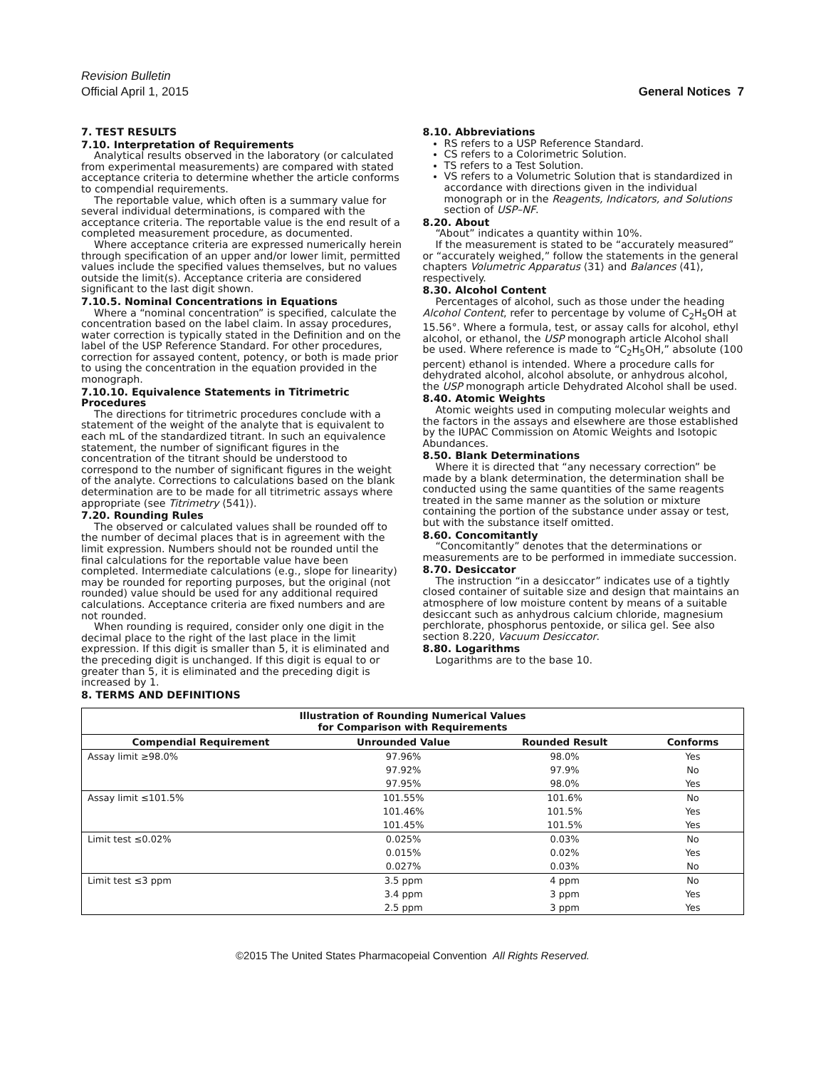Revision Bulletin
Official April 1, 2015 General Notices 7
7. TEST RESULTS
7.10. Interpretation of Requirements
Analytical results observed in the laboratory (or calculated from experimental measurements) are compared with stated acceptance criteria to determine whether the article conforms to compendial requirements.
The reportable value, which often is a summary value for several individual determinations, is compared with the acceptance criteria. The reportable value is the end result of a completed measurement procedure, as documented.
Where acceptance criteria are expressed numerically herein through specification of an upper and/or lower limit, permitted values include the specified values themselves, but no values outside the limit(s). Acceptance criteria are considered significant to the last digit shown.
7.10.5. Nominal Concentrations in Equations
Where a “nominal concentration” is specified, calculate the concentration based on the label claim. In assay procedures, water correction is typically stated in the Definition and on the label of the USP Reference Standard. For other procedures, correction for assayed content, potency, or both is made prior to using the concentration in the equation provided in the monograph.
7.10.10. Equivalence Statements in Titrimetric Procedures
The directions for titrimetric procedures conclude with a statement of the weight of the analyte that is equivalent to each mL of the standardized titrant. In such an equivalence statement, the number of significant figures in the concentration of the titrant should be understood to correspond to the number of significant figures in the weight of the analyte. Corrections to calculations based on the blank determination are to be made for all titrimetric assays where appropriate (see Titrimetry ⟨541⟩).
7.20. Rounding Rules
The observed or calculated values shall be rounded off to the number of decimal places that is in agreement with the limit expression. Numbers should not be rounded until the final calculations for the reportable value have been completed. Intermediate calculations (e.g., slope for linearity) may be rounded for reporting purposes, but the original (not rounded) value should be used for any additional required calculations. Acceptance criteria are fixed numbers and are not rounded.
When rounding is required, consider only one digit in the decimal place to the right of the last place in the limit expression. If this digit is smaller than 5, it is eliminated and the preceding digit is unchanged. If this digit is equal to or greater than 5, it is eliminated and the preceding digit is increased by 1.
8. TERMS AND DEFINITIONS
8.10. Abbreviations
RS refers to a USP Reference Standard.
CS refers to a Colorimetric Solution.
TS refers to a Test Solution.
VS refers to a Volumetric Solution that is standardized in accordance with directions given in the individual monograph or in the Reagents, Indicators, and Solutions section of USP–NF.
8.20. About
“About” indicates a quantity within 10%.
If the measurement is stated to be “accurately measured” or “accurately weighed,” follow the statements in the general chapters Volumetric Apparatus ⟨31⟩ and Balances ⟨41⟩, respectively.
8.30. Alcohol Content
Percentages of alcohol, such as those under the heading Alcohol Content, refer to percentage by volume of C<sub>2</sub>H<sub>5</sub>OH at 15.56°. Where a formula, test, or assay calls for alcohol, ethyl alcohol, or ethanol, the USP monograph article Alcohol shall be used. Where reference is made to “C<sub>2</sub>H<sub>5</sub>OH,” absolute (100 percent) ethanol is intended. Where a procedure calls for dehydrated alcohol, alcohol absolute, or anhydrous alcohol, the USP monograph article Dehydrated Alcohol shall be used.
8.40. Atomic Weights
Atomic weights used in computing molecular weights and the factors in the assays and elsewhere are those established by the IUPAC Commission on Atomic Weights and Isotopic Abundances.
8.50. Blank Determinations
Where it is directed that “any necessary correction” be made by a blank determination, the determination shall be conducted using the same quantities of the same reagents treated in the same manner as the solution or mixture containing the portion of the substance under assay or test, but with the substance itself omitted.
8.60. Concomitantly
“Concomitantly” denotes that the determinations or measurements are to be performed in immediate succession.
8.70. Desiccator
The instruction “in a desiccator” indicates use of a tightly closed container of suitable size and design that maintains an atmosphere of low moisture content by means of a suitable desiccant such as anhydrous calcium chloride, magnesium perchlorate, phosphorus pentoxide, or silica gel. See also section 8.220, Vacuum Desiccator.
8.80. Logarithms
Logarithms are to the base 10.
| Illustration of Rounding Numerical Values for Comparison with Requirements | | | |
| --- | --- | --- | --- |
| Compendial Requirement | Unrounded Value | Rounded Result | Conforms |
| Assay limit ≥98.0% | 97.96% | 98.0% | Yes |
| | 97.92% | 97.9% | No |
| | 97.95% | 98.0% | Yes |
| Assay limit ≤101.5% | 101.55% | 101.6% | No |
| | 101.46% | 101.5% | Yes |
| | 101.45% | 101.5% | Yes |
| Limit test ≤0.02% | 0.025% | 0.03% | No |
| | 0.015% | 0.02% | Yes |
| | 0.027% | 0.03% | No |
| Limit test ≤3 ppm | 3.5 ppm | 4 ppm | No |
| | 3.4 ppm | 3 ppm | Yes |
| | 2.5 ppm | 3 ppm | Yes |
©2015 The United States Pharmacopeial Convention All Rights Reserved.